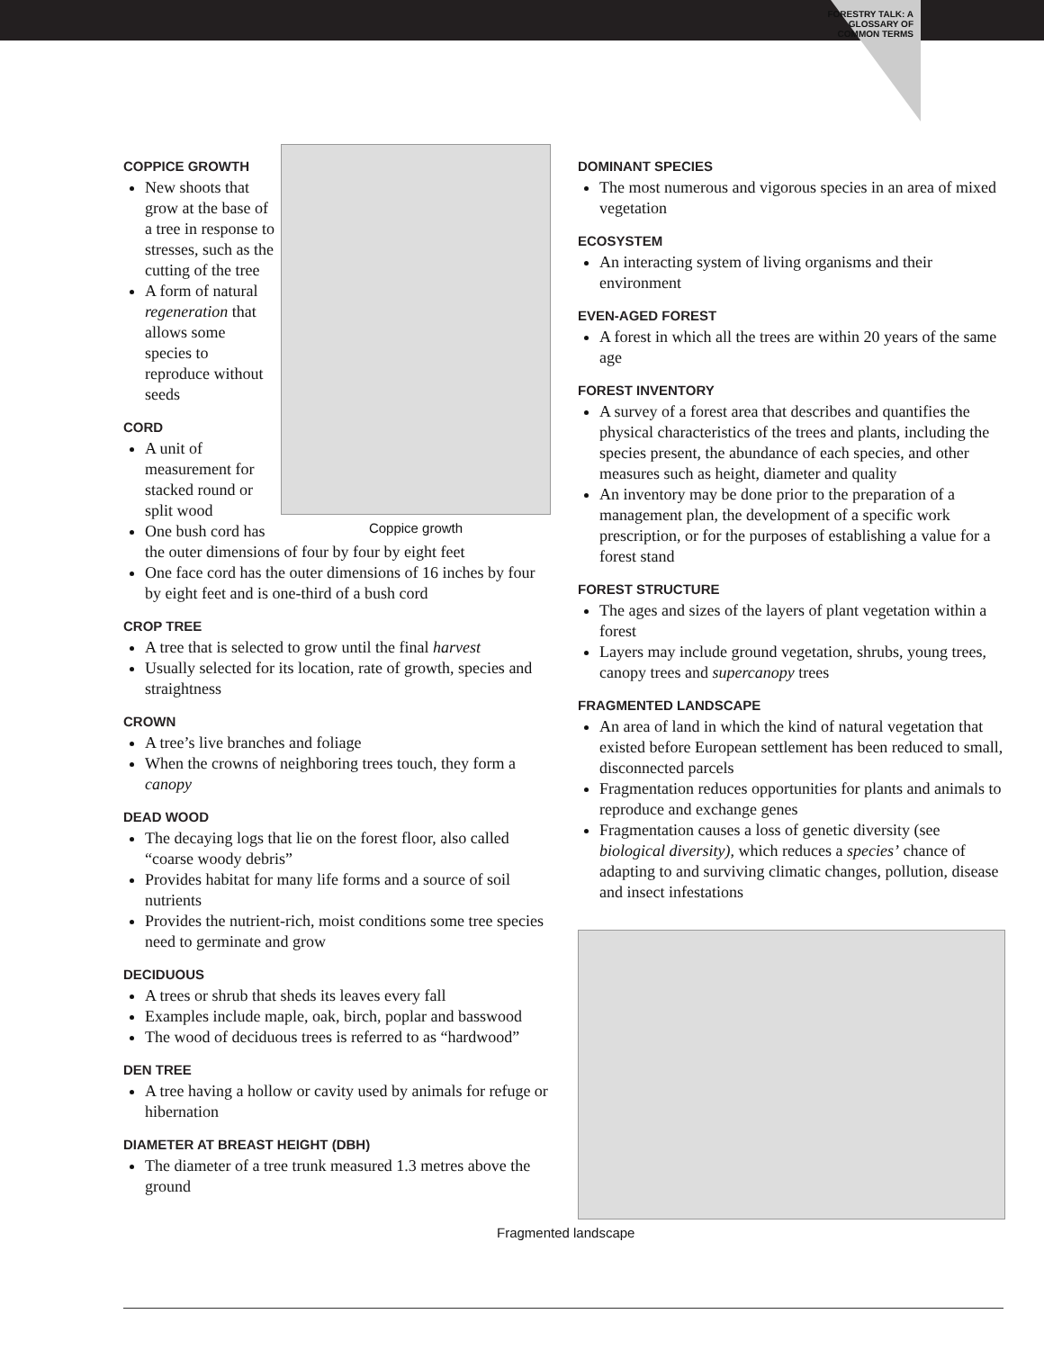FORESTRY TALK: A GLOSSARY OF COMMON TERMS
Coppice growth
COPPICE GROWTH
New shoots that grow at the base of a tree in response to stresses, such as the cutting of the tree
A form of natural regeneration that allows some species to reproduce without seeds
CORD
A unit of measurement for stacked round or split wood
One bush cord has the outer dimensions of four by four by eight feet
One face cord has the outer dimensions of 16 inches by four by eight feet and is one-third of a bush cord
CROP TREE
A tree that is selected to grow until the final harvest
Usually selected for its location, rate of growth, species and straightness
CROWN
A tree’s live branches and foliage
When the crowns of neighboring trees touch, they form a canopy
DEAD WOOD
The decaying logs that lie on the forest floor, also called “coarse woody debris”
Provides habitat for many life forms and a source of soil nutrients
Provides the nutrient-rich, moist conditions some tree species need to germinate and grow
DECIDUOUS
A trees or shrub that sheds its leaves every fall
Examples include maple, oak, birch, poplar and basswood
The wood of deciduous trees is referred to as “hardwood”
DEN TREE
A tree having a hollow or cavity used by animals for refuge or hibernation
DIAMETER AT BREAST HEIGHT (DBH)
The diameter of a tree trunk measured 1.3 metres above the ground
DOMINANT SPECIES
The most numerous and vigorous species in an area of mixed vegetation
ECOSYSTEM
An interacting system of living organisms and their environment
EVEN-AGED FOREST
A forest in which all the trees are within 20 years of the same age
FOREST INVENTORY
A survey of a forest area that describes and quantifies the physical characteristics of the trees and plants, including the species present, the abundance of each species, and other measures such as height, diameter and quality
An inventory may be done prior to the preparation of a management plan, the development of a specific work prescription, or for the purposes of establishing a value for a forest stand
FOREST STRUCTURE
The ages and sizes of the layers of plant vegetation within a forest
Layers may include ground vegetation, shrubs, young trees, canopy trees and supercanopy trees
FRAGMENTED LANDSCAPE
An area of land in which the kind of natural vegetation that existed before European settlement has been reduced to small, disconnected parcels
Fragmentation reduces opportunities for plants and animals to reproduce and exchange genes
Fragmentation causes a loss of genetic diversity (see biological diversity), which reduces a species’ chance of adapting to and surviving climatic changes, pollution, disease and insect infestations
Fragmented landscape